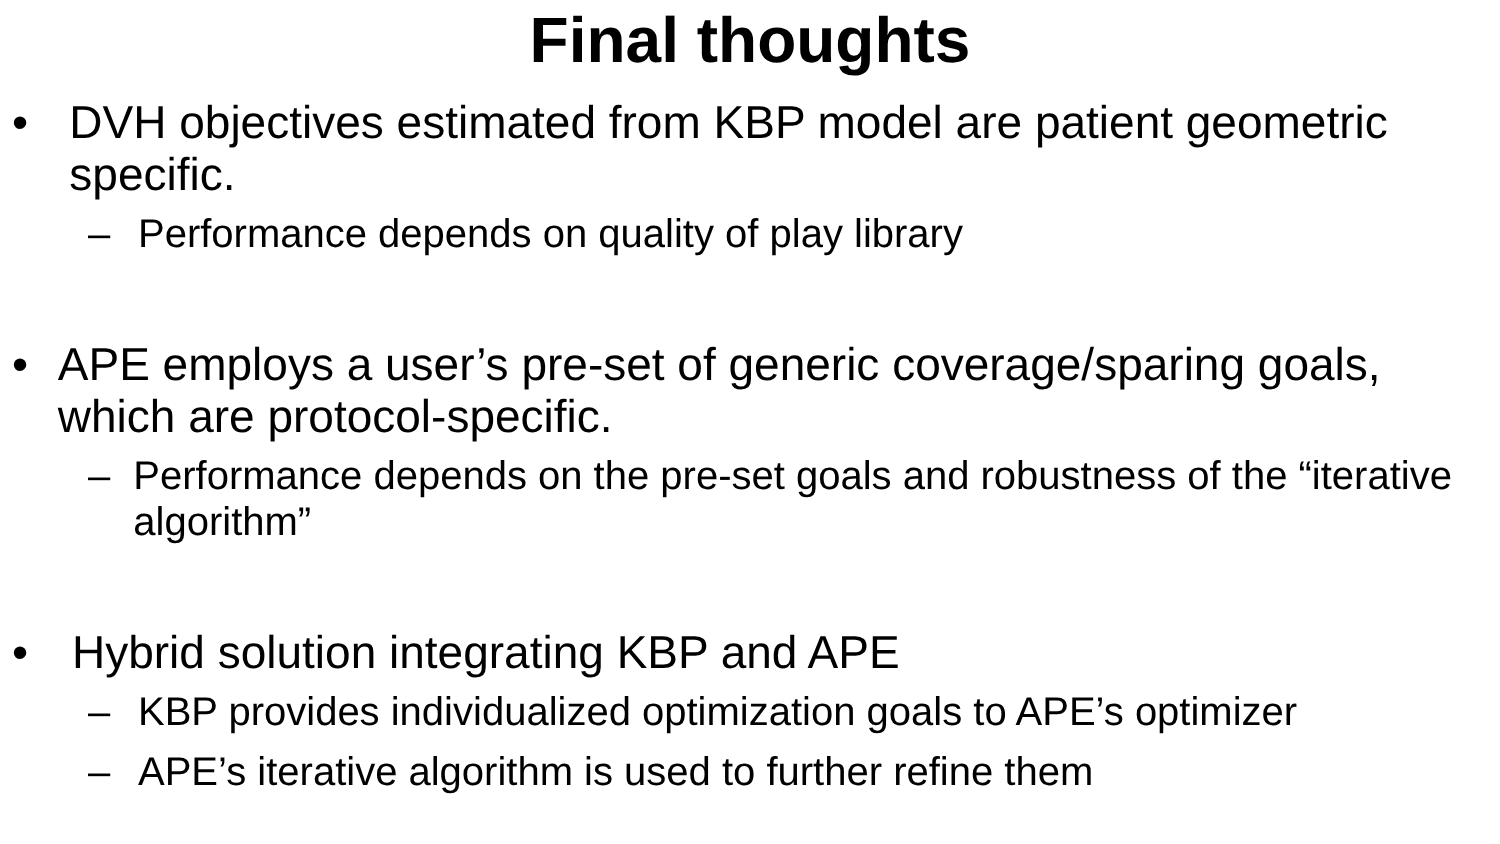Final thoughts
• DVH objectives estimated from KBP model are patient geometric specific.
– Performance depends on quality of play library
• APE employs a user’s pre-set of generic coverage/sparing goals, which are protocol-specific.
– Performance depends on the pre-set goals and robustness of the “iterative algorithm”
• Hybrid solution integrating KBP and APE
– KBP provides individualized optimization goals to APE’s optimizer
– APE’s iterative algorithm is used to further refine them